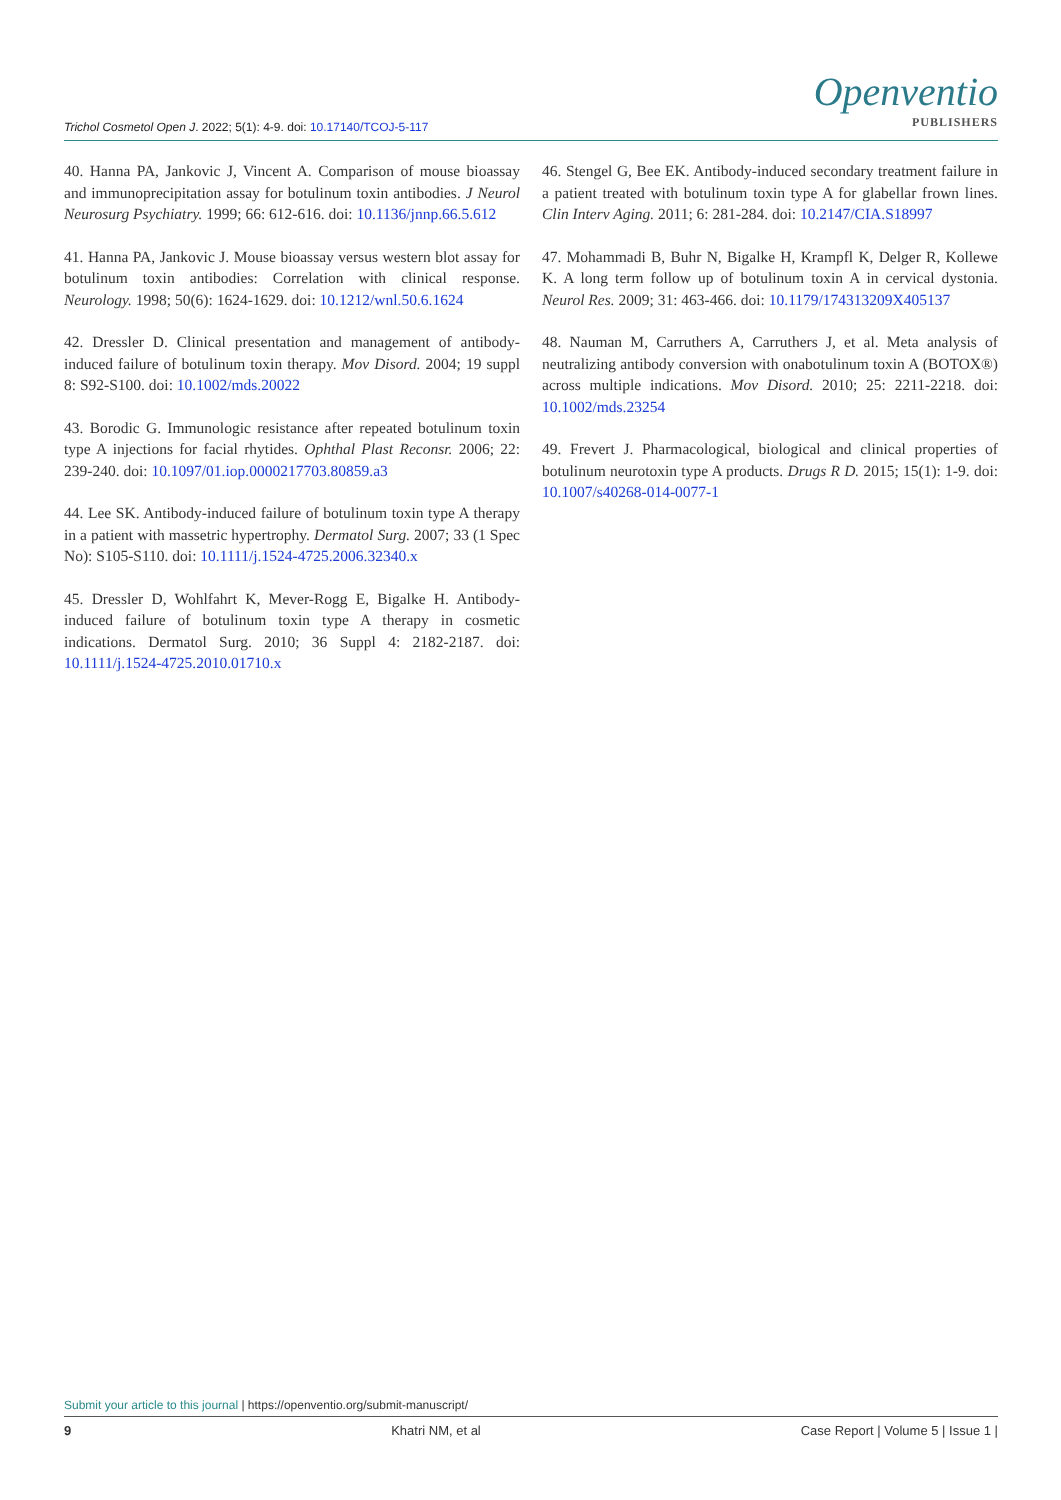Trichol Cosmetol Open J. 2022; 5(1): 4-9. doi: 10.17140/TCOJ-5-117
Openventio
PUBLISHERS
40. Hanna PA, Jankovic J, Vincent A. Comparison of mouse bioassay and immunoprecipitation assay for botulinum toxin antibodies. J Neurol Neurosurg Psychiatry. 1999; 66: 612-616. doi: 10.1136/jnnp.66.5.612
41. Hanna PA, Jankovic J. Mouse bioassay versus western blot assay for botulinum toxin antibodies: Correlation with clinical response. Neurology. 1998; 50(6): 1624-1629. doi: 10.1212/wnl.50.6.1624
42. Dressler D. Clinical presentation and management of antibody-induced failure of botulinum toxin therapy. Mov Disord. 2004; 19 suppl 8: S92-S100. doi: 10.1002/mds.20022
43. Borodic G. Immunologic resistance after repeated botulinum toxin type A injections for facial rhytides. Ophthal Plast Reconsr. 2006; 22: 239-240. doi: 10.1097/01.iop.0000217703.80859.a3
44. Lee SK. Antibody-induced failure of botulinum toxin type A therapy in a patient with massetric hypertrophy. Dermatol Surg. 2007; 33 (1 Spec No): S105-S110. doi: 10.1111/j.1524-4725.2006.32340.x
45. Dressler D, Wohlfahrt K, Mever-Rogg E, Bigalke H. Antibody-induced failure of botulinum toxin type A therapy in cosmetic indications. Dermatol Surg. 2010; 36 Suppl 4: 2182-2187. doi: 10.1111/j.1524-4725.2010.01710.x
46. Stengel G, Bee EK. Antibody-induced secondary treatment failure in a patient treated with botulinum toxin type A for glabellar frown lines. Clin Interv Aging. 2011; 6: 281-284. doi: 10.2147/CIA.S18997
47. Mohammadi B, Buhr N, Bigalke H, Krampfl K, Delger R, Kollewe K. A long term follow up of botulinum toxin A in cervical dystonia. Neurol Res. 2009; 31: 463-466. doi: 10.1179/174313209X405137
48. Nauman M, Carruthers A, Carruthers J, et al. Meta analysis of neutralizing antibody conversion with onabotulinum toxin A (BOTOX®) across multiple indications. Mov Disord. 2010; 25: 2211-2218. doi: 10.1002/mds.23254
49. Frevert J. Pharmacological, biological and clinical properties of botulinum neurotoxin type A products. Drugs R D. 2015; 15(1): 1-9. doi: 10.1007/s40268-014-0077-1
Submit your article to this journal | https://openventio.org/submit-manuscript/
9 Khatri NM, et al Case Report | Volume 5 | Issue 1 |